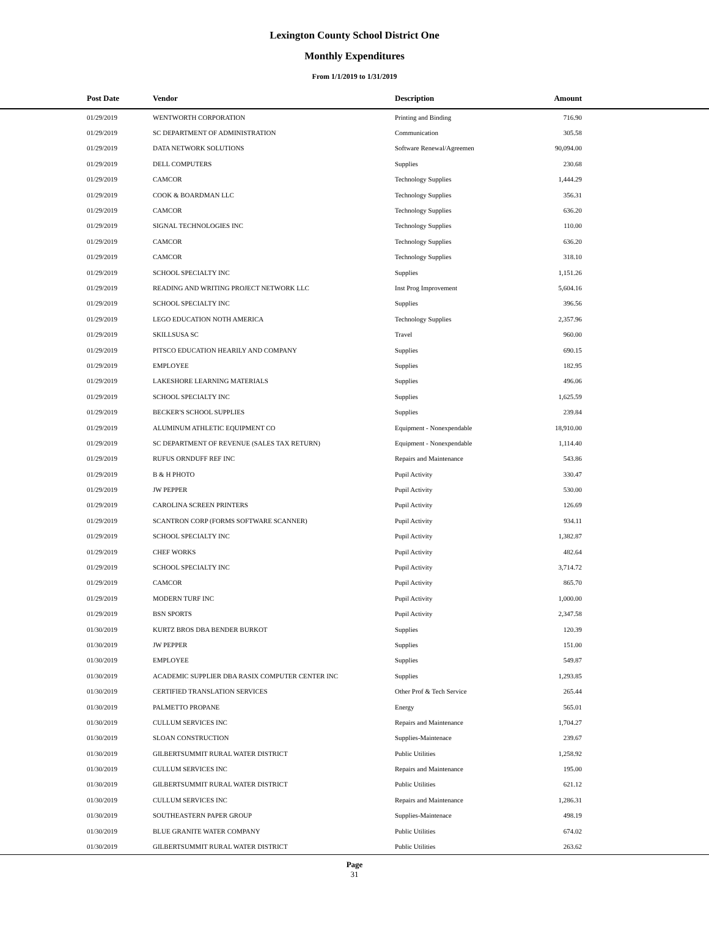Lexington County School District One
Monthly Expenditures
From 1/1/2019 to 1/31/2019
| | Post Date | Vendor | Description | Amount | |
| --- | --- | --- | --- | --- | --- |
| | 01/29/2019 | WENTWORTH CORPORATION | Printing and Binding | 716.90 | |
| | 01/29/2019 | SC DEPARTMENT OF ADMINISTRATION | Communication | 305.58 | |
| | 01/29/2019 | DATA NETWORK SOLUTIONS | Software Renewal/Agreemen | 90,094.00 | |
| | 01/29/2019 | DELL COMPUTERS | Supplies | 230.68 | |
| | 01/29/2019 | CAMCOR | Technology Supplies | 1,444.29 | |
| | 01/29/2019 | COOK & BOARDMAN LLC | Technology Supplies | 356.31 | |
| | 01/29/2019 | CAMCOR | Technology Supplies | 636.20 | |
| | 01/29/2019 | SIGNAL TECHNOLOGIES INC | Technology Supplies | 110.00 | |
| | 01/29/2019 | CAMCOR | Technology Supplies | 636.20 | |
| | 01/29/2019 | CAMCOR | Technology Supplies | 318.10 | |
| | 01/29/2019 | SCHOOL SPECIALTY INC | Supplies | 1,151.26 | |
| | 01/29/2019 | READING AND WRITING PROJECT NETWORK LLC | Inst Prog Improvement | 5,604.16 | |
| | 01/29/2019 | SCHOOL SPECIALTY INC | Supplies | 396.56 | |
| | 01/29/2019 | LEGO EDUCATION NOTH AMERICA | Technology Supplies | 2,357.96 | |
| | 01/29/2019 | SKILLSUSA SC | Travel | 960.00 | |
| | 01/29/2019 | PITSCO EDUCATION HEARILY AND COMPANY | Supplies | 690.15 | |
| | 01/29/2019 | EMPLOYEE | Supplies | 182.95 | |
| | 01/29/2019 | LAKESHORE LEARNING MATERIALS | Supplies | 496.06 | |
| | 01/29/2019 | SCHOOL SPECIALTY INC | Supplies | 1,625.59 | |
| | 01/29/2019 | BECKER'S SCHOOL SUPPLIES | Supplies | 239.84 | |
| | 01/29/2019 | ALUMINUM ATHLETIC EQUIPMENT CO | Equipment - Nonexpendable | 18,910.00 | |
| | 01/29/2019 | SC DEPARTMENT OF REVENUE (SALES TAX RETURN) | Equipment - Nonexpendable | 1,114.40 | |
| | 01/29/2019 | RUFUS ORNDUFF REF INC | Repairs and Maintenance | 543.86 | |
| | 01/29/2019 | B & H PHOTO | Pupil Activity | 330.47 | |
| | 01/29/2019 | JW PEPPER | Pupil Activity | 530.00 | |
| | 01/29/2019 | CAROLINA SCREEN PRINTERS | Pupil Activity | 126.69 | |
| | 01/29/2019 | SCANTRON CORP (FORMS SOFTWARE SCANNER) | Pupil Activity | 934.11 | |
| | 01/29/2019 | SCHOOL SPECIALTY INC | Pupil Activity | 1,382.87 | |
| | 01/29/2019 | CHEF WORKS | Pupil Activity | 482.64 | |
| | 01/29/2019 | SCHOOL SPECIALTY INC | Pupil Activity | 3,714.72 | |
| | 01/29/2019 | CAMCOR | Pupil Activity | 865.70 | |
| | 01/29/2019 | MODERN TURF INC | Pupil Activity | 1,000.00 | |
| | 01/29/2019 | BSN SPORTS | Pupil Activity | 2,347.58 | |
| | 01/30/2019 | KURTZ BROS DBA BENDER BURKOT | Supplies | 120.39 | |
| | 01/30/2019 | JW PEPPER | Supplies | 151.00 | |
| | 01/30/2019 | EMPLOYEE | Supplies | 549.87 | |
| | 01/30/2019 | ACADEMIC SUPPLIER DBA RASIX COMPUTER CENTER INC | Supplies | 1,293.85 | |
| | 01/30/2019 | CERTIFIED TRANSLATION SERVICES | Other Prof & Tech Service | 265.44 | |
| | 01/30/2019 | PALMETTO PROPANE | Energy | 565.01 | |
| | 01/30/2019 | CULLUM SERVICES INC | Repairs and Maintenance | 1,704.27 | |
| | 01/30/2019 | SLOAN CONSTRUCTION | Supplies-Maintenace | 239.67 | |
| | 01/30/2019 | GILBERTSUMMIT RURAL WATER DISTRICT | Public Utilities | 1,258.92 | |
| | 01/30/2019 | CULLUM SERVICES INC | Repairs and Maintenance | 195.00 | |
| | 01/30/2019 | GILBERTSUMMIT RURAL WATER DISTRICT | Public Utilities | 621.12 | |
| | 01/30/2019 | CULLUM SERVICES INC | Repairs and Maintenance | 1,286.31 | |
| | 01/30/2019 | SOUTHEASTERN PAPER GROUP | Supplies-Maintenace | 498.19 | |
| | 01/30/2019 | BLUE GRANITE WATER COMPANY | Public Utilities | 674.02 | |
| | 01/30/2019 | GILBERTSUMMIT RURAL WATER DISTRICT | Public Utilities | 263.62 | |
Page
31